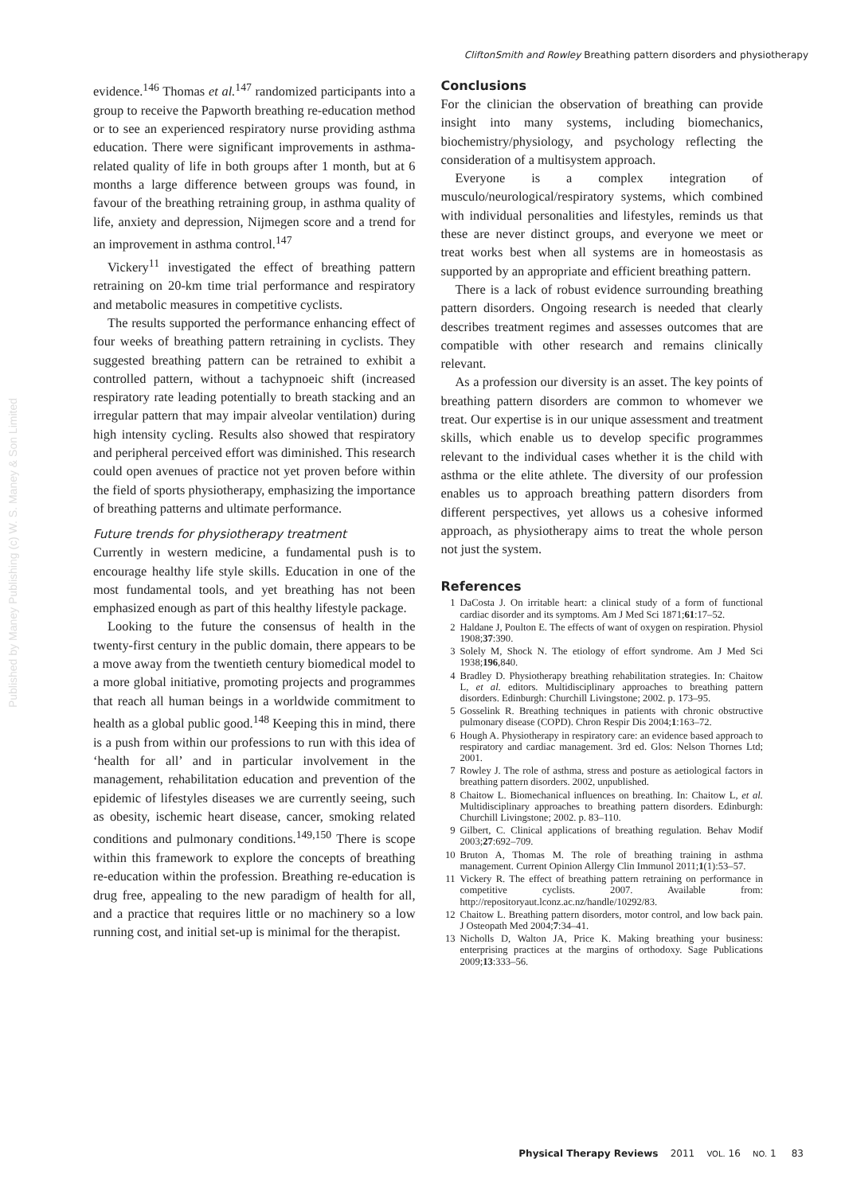CliftonSmith and Rowley Breathing pattern disorders and physiotherapy
Published by Maney Publishing (c) W. S. Maney & Son Limited
evidence.<sup>146</sup> Thomas et al.<sup>147</sup> randomized participants into a group to receive the Papworth breathing re-education method or to see an experienced respiratory nurse providing asthma education. There were significant improvements in asthma-related quality of life in both groups after 1 month, but at 6 months a large difference between groups was found, in favour of the breathing retraining group, in asthma quality of life, anxiety and depression, Nijmegen score and a trend for an improvement in asthma control.<sup>147</sup>
Vickery<sup>11</sup> investigated the effect of breathing pattern retraining on 20-km time trial performance and respiratory and metabolic measures in competitive cyclists.
The results supported the performance enhancing effect of four weeks of breathing pattern retraining in cyclists. They suggested breathing pattern can be retrained to exhibit a controlled pattern, without a tachypnoeic shift (increased respiratory rate leading potentially to breath stacking and an irregular pattern that may impair alveolar ventilation) during high intensity cycling. Results also showed that respiratory and peripheral perceived effort was diminished. This research could open avenues of practice not yet proven before within the field of sports physiotherapy, emphasizing the importance of breathing patterns and ultimate performance.
Future trends for physiotherapy treatment
Currently in western medicine, a fundamental push is to encourage healthy life style skills. Education in one of the most fundamental tools, and yet breathing has not been emphasized enough as part of this healthy lifestyle package.
Looking to the future the consensus of health in the twenty-first century in the public domain, there appears to be a move away from the twentieth century biomedical model to a more global initiative, promoting projects and programmes that reach all human beings in a worldwide commitment to health as a global public good.<sup>148</sup> Keeping this in mind, there is a push from within our professions to run with this idea of ‘health for all’ and in particular involvement in the management, rehabilitation education and prevention of the epidemic of lifestyles diseases we are currently seeing, such as obesity, ischemic heart disease, cancer, smoking related conditions and pulmonary conditions.<sup>149,150</sup> There is scope within this framework to explore the concepts of breathing re-education within the profession. Breathing re-education is drug free, appealing to the new paradigm of health for all, and a practice that requires little or no machinery so a low running cost, and initial set-up is minimal for the therapist.
Conclusions
For the clinician the observation of breathing can provide insight into many systems, including biomechanics, biochemistry/physiology, and psychology reflecting the consideration of a multisystem approach.
Everyone is a complex integration of musculo/neurological/respiratory systems, which combined with individual personalities and lifestyles, reminds us that these are never distinct groups, and everyone we meet or treat works best when all systems are in homeostasis as supported by an appropriate and efficient breathing pattern.
There is a lack of robust evidence surrounding breathing pattern disorders. Ongoing research is needed that clearly describes treatment regimes and assesses outcomes that are compatible with other research and remains clinically relevant.
As a profession our diversity is an asset. The key points of breathing pattern disorders are common to whomever we treat. Our expertise is in our unique assessment and treatment skills, which enable us to develop specific programmes relevant to the individual cases whether it is the child with asthma or the elite athlete. The diversity of our profession enables us to approach breathing pattern disorders from different perspectives, yet allows us a cohesive informed approach, as physiotherapy aims to treat the whole person not just the system.
References
1 DaCosta J. On irritable heart: a clinical study of a form of functional cardiac disorder and its symptoms. Am J Med Sci 1871;61:17–52.
2 Haldane J, Poulton E. The effects of want of oxygen on respiration. Physiol 1908;37:390.
3 Solely M, Shock N. The etiology of effort syndrome. Am J Med Sci 1938;196,840.
4 Bradley D. Physiotherapy breathing rehabilitation strategies. In: Chaitow L, et al. editors. Multidisciplinary approaches to breathing pattern disorders. Edinburgh: Churchill Livingstone; 2002. p. 173–95.
5 Gosselink R. Breathing techniques in patients with chronic obstructive pulmonary disease (COPD). Chron Respir Dis 2004;1:163–72.
6 Hough A. Physiotherapy in respiratory care: an evidence based approach to respiratory and cardiac management. 3rd ed. Glos: Nelson Thornes Ltd; 2001.
7 Rowley J. The role of asthma, stress and posture as aetiological factors in breathing pattern disorders. 2002, unpublished.
8 Chaitow L. Biomechanical influences on breathing. In: Chaitow L, et al. Multidisciplinary approaches to breathing pattern disorders. Edinburgh: Churchill Livingstone; 2002. p. 83–110.
9 Gilbert, C. Clinical applications of breathing regulation. Behav Modif 2003;27:692–709.
10 Bruton A, Thomas M. The role of breathing training in asthma management. Current Opinion Allergy Clin Immunol 2011;1(1):53–57.
11 Vickery R. The effect of breathing pattern retraining on performance in competitive cyclists. 2007. Available from: http://repositoryaut.lconz.ac.nz/handle/10292/83.
12 Chaitow L. Breathing pattern disorders, motor control, and low back pain. J Osteopath Med 2004;7:34–41.
13 Nicholls D, Walton JA, Price K. Making breathing your business: enterprising practices at the margins of orthodoxy. Sage Publications 2009;13:333–56.
Physical Therapy Reviews 2011 VOL. 16 NO. 1 83